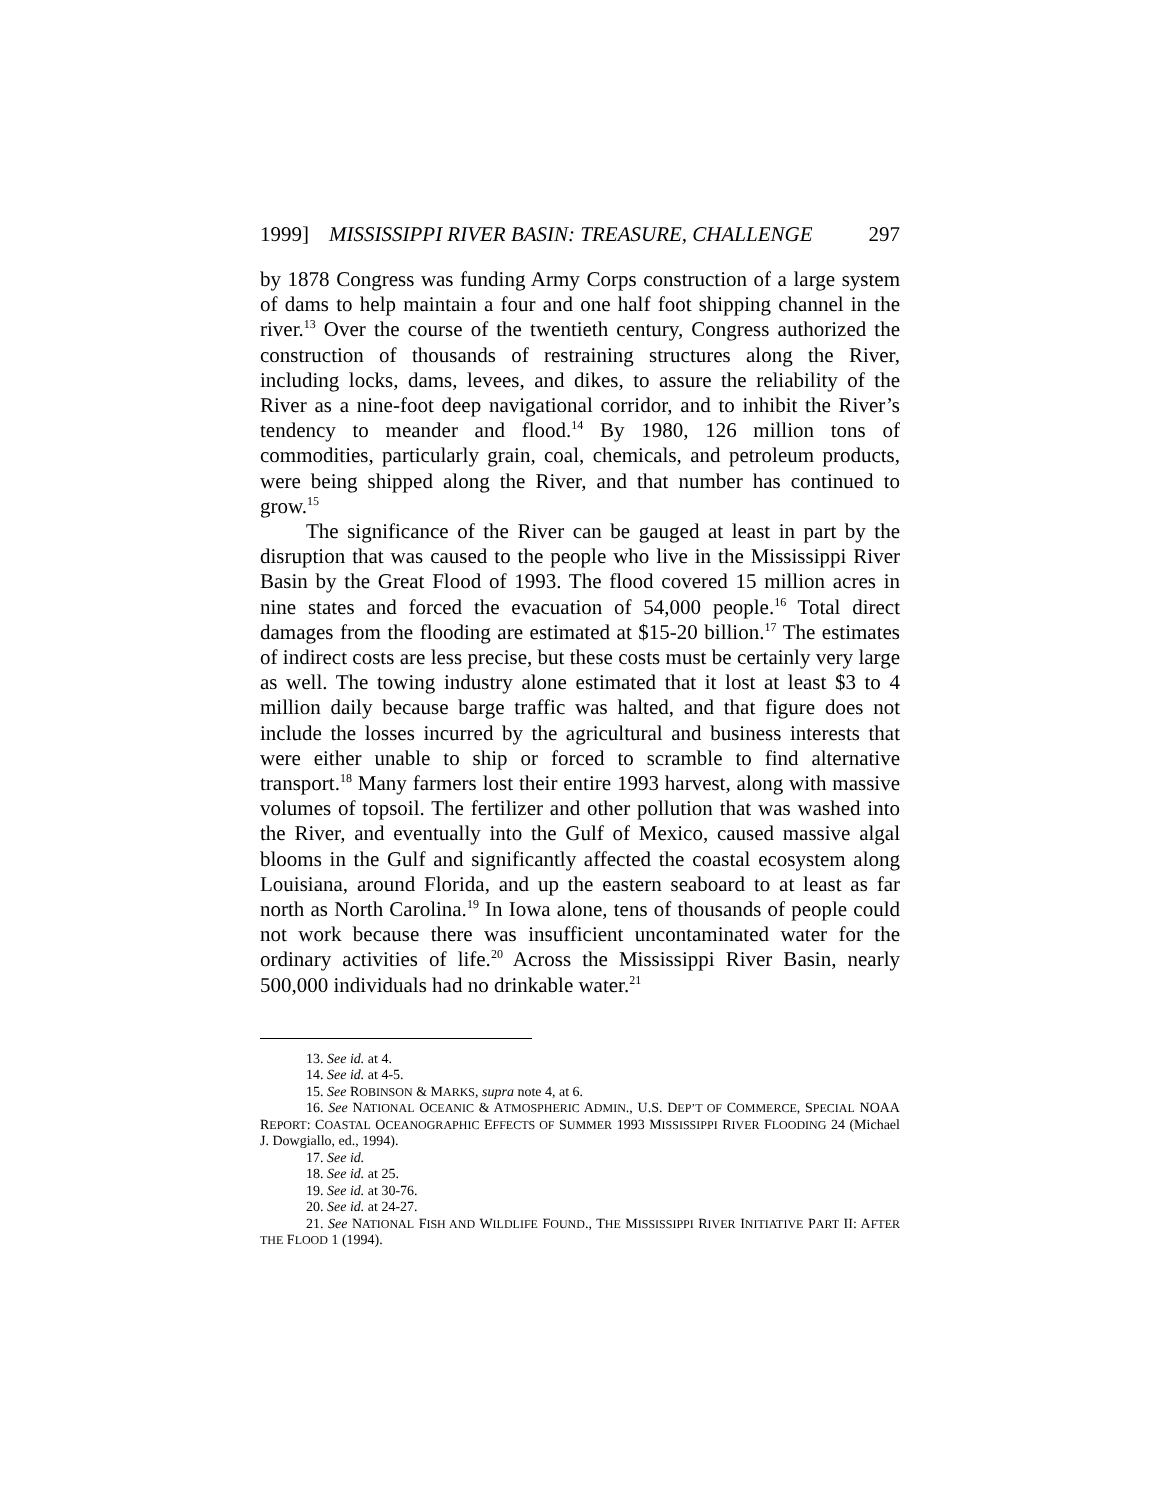1999] MISSISSIPPI RIVER BASIN: TREASURE, CHALLENGE 297
by 1878 Congress was funding Army Corps construction of a large system of dams to help maintain a four and one half foot shipping channel in the river.<sup>13</sup> Over the course of the twentieth century, Congress authorized the construction of thousands of restraining structures along the River, including locks, dams, levees, and dikes, to assure the reliability of the River as a nine-foot deep navigational corridor, and to inhibit the River’s tendency to meander and flood.<sup>14</sup> By 1980, 126 million tons of commodities, particularly grain, coal, chemicals, and petroleum products, were being shipped along the River, and that number has continued to grow.<sup>15</sup>
The significance of the River can be gauged at least in part by the disruption that was caused to the people who live in the Mississippi River Basin by the Great Flood of 1993. The flood covered 15 million acres in nine states and forced the evacuation of 54,000 people.<sup>16</sup> Total direct damages from the flooding are estimated at $15-20 billion.<sup>17</sup> The estimates of indirect costs are less precise, but these costs must be certainly very large as well. The towing industry alone estimated that it lost at least $3 to 4 million daily because barge traffic was halted, and that figure does not include the losses incurred by the agricultural and business interests that were either unable to ship or forced to scramble to find alternative transport.<sup>18</sup> Many farmers lost their entire 1993 harvest, along with massive volumes of topsoil. The fertilizer and other pollution that was washed into the River, and eventually into the Gulf of Mexico, caused massive algal blooms in the Gulf and significantly affected the coastal ecosystem along Louisiana, around Florida, and up the eastern seaboard to at least as far north as North Carolina.<sup>19</sup> In Iowa alone, tens of thousands of people could not work because there was insufficient uncontaminated water for the ordinary activities of life.<sup>20</sup> Across the Mississippi River Basin, nearly 500,000 individuals had no drinkable water.<sup>21</sup>
13. See id. at 4.
14. See id. at 4-5.
15. See ROBINSON & MARKS, supra note 4, at 6.
16. See NATIONAL OCEANIC & ATMOSPHERIC ADMIN., U.S. DEP’T OF COMMERCE, SPECIAL NOAA REPORT: COASTAL OCEANOGRAPHIC EFFECTS OF SUMMER 1993 MISSISSIPPI RIVER FLOODING 24 (Michael J. Dowgiallo, ed., 1994).
17. See id.
18. See id. at 25.
19. See id. at 30-76.
20. See id. at 24-27.
21. See NATIONAL FISH AND WILDLIFE FOUND., THE MISSISSIPPI RIVER INITIATIVE PART II: AFTER THE FLOOD 1 (1994).